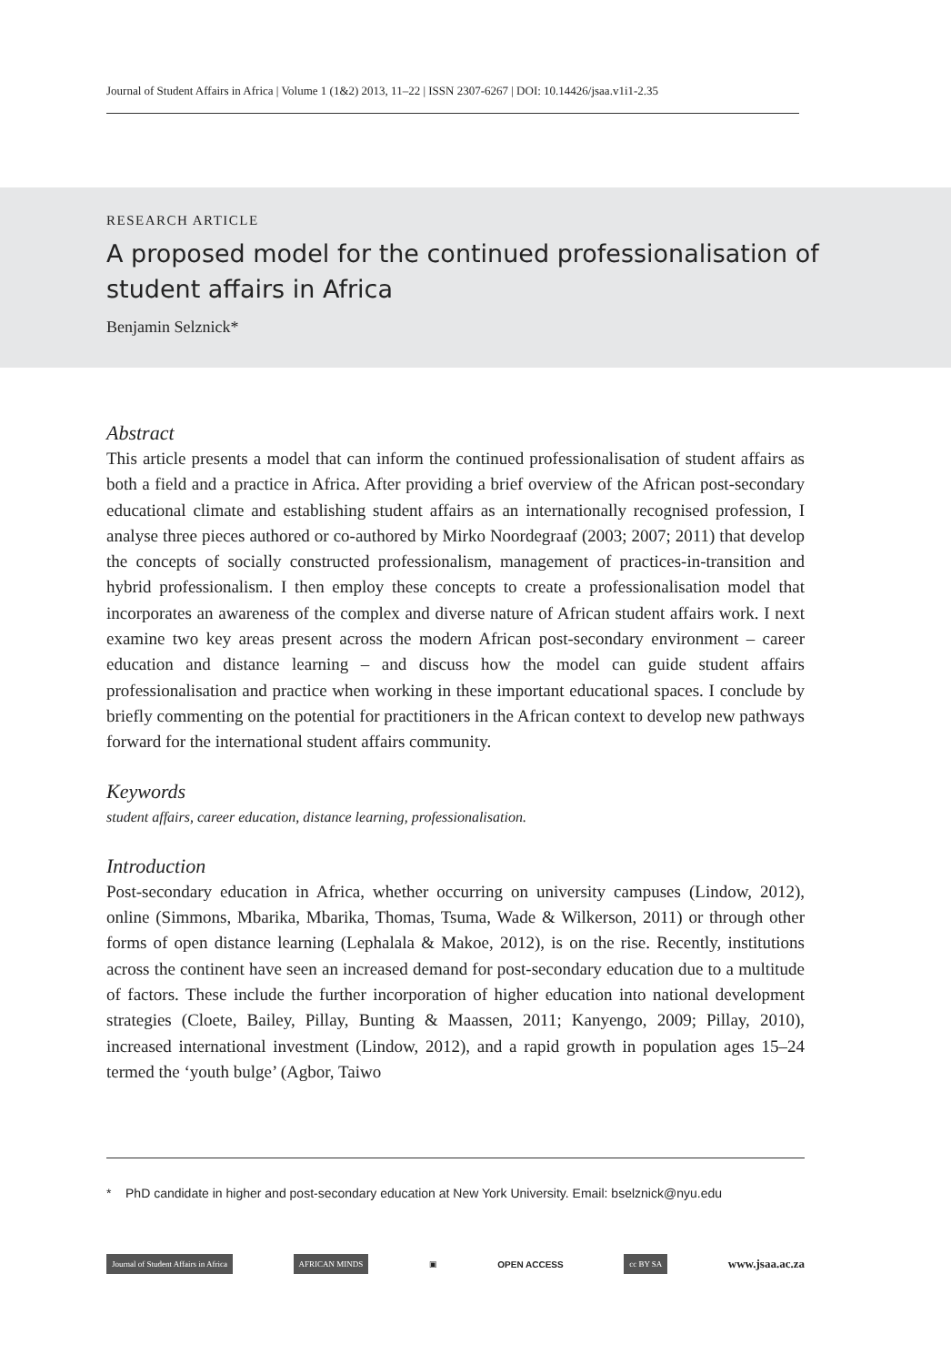Journal of Student Affairs in Africa | Volume 1 (1&2) 2013, 11–22 | ISSN 2307-6267 | DOI: 10.14426/jsaa.v1i1-2.35
RESEARCH ARTICLE
A proposed model for the continued professionalisation of student affairs in Africa
Benjamin Selznick*
Abstract
This article presents a model that can inform the continued professionalisation of student affairs as both a field and a practice in Africa. After providing a brief overview of the African post-secondary educational climate and establishing student affairs as an internationally recognised profession, I analyse three pieces authored or co-authored by Mirko Noordegraaf (2003; 2007; 2011) that develop the concepts of socially constructed professionalism, management of practices-in-transition and hybrid professionalism. I then employ these concepts to create a professionalisation model that incorporates an awareness of the complex and diverse nature of African student affairs work. I next examine two key areas present across the modern African post-secondary environment – career education and distance learning – and discuss how the model can guide student affairs professionalisation and practice when working in these important educational spaces. I conclude by briefly commenting on the potential for practitioners in the African context to develop new pathways forward for the international student affairs community.
Keywords
student affairs, career education, distance learning, professionalisation.
Introduction
Post-secondary education in Africa, whether occurring on university campuses (Lindow, 2012), online (Simmons, Mbarika, Mbarika, Thomas, Tsuma, Wade & Wilkerson, 2011) or through other forms of open distance learning (Lephalala & Makoe, 2012), is on the rise. Recently, institutions across the continent have seen an increased demand for post-secondary education due to a multitude of factors. These include the further incorporation of higher education into national development strategies (Cloete, Bailey, Pillay, Bunting & Maassen, 2011; Kanyengo, 2009; Pillay, 2010), increased international investment (Lindow, 2012), and a rapid growth in population ages 15–24 termed the ‘youth bulge’ (Agbor, Taiwo
* PhD candidate in higher and post-secondary education at New York University. Email: bselznick@nyu.edu
Journal of Student Affairs in Africa AFRICAN MINDS ▣ OPEN ACCESS cc BY SA www.jsaa.ac.za